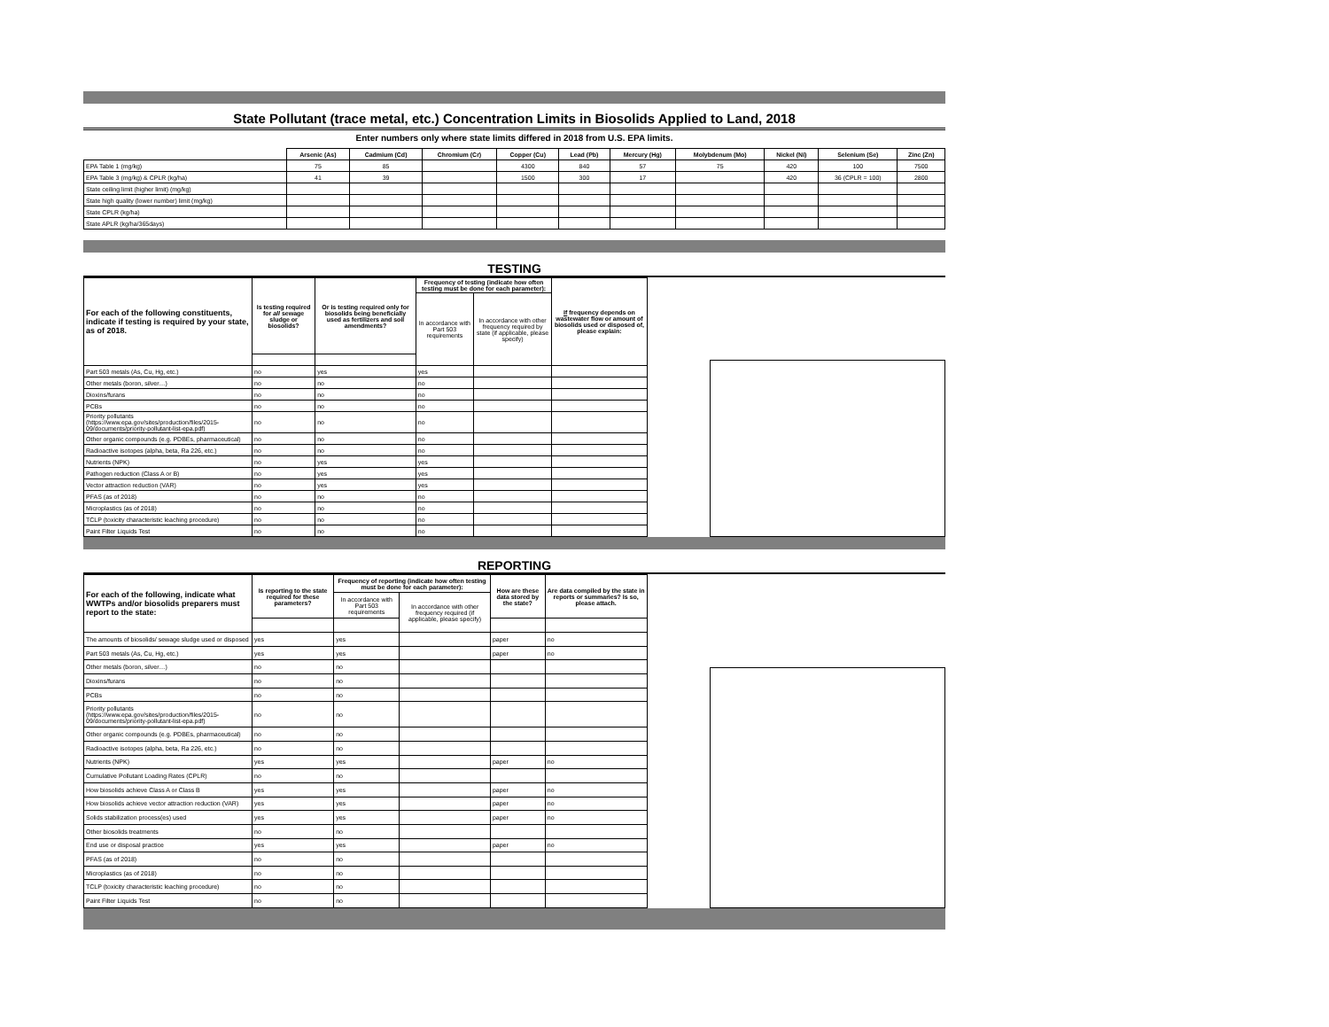State Pollutant (trace metal, etc.) Concentration Limits in Biosolids Applied to Land, 2018
Enter numbers only where state limits differed in 2018 from U.S. EPA limits.
| | Arsenic (As) | Cadmium (Cd) | Chromium (Cr) | Copper (Cu) | Lead (Pb) | Mercury (Hg) | Molybdenum (Mo) | Nickel (Ni) | Selenium (Se) | Zinc (Zn) |
| EPA Table 1 (mg/kg) | 75 | 85 | | 4300 | 840 | 57 | 75 | 420 | 100 | 7500 |
| EPA Table 3 (mg/kg) & CPLR (kg/ha) | 41 | 39 | | 1500 | 300 | 17 | | 420 | 36 (CPLR = 100) | 2800 |
| State ceiling limit (higher limit) (mg/kg) | | | | | | | | | | |
| State high quality (lower number) limit (mg/kg) | | | | | | | | | | |
| State CPLR (kg/ha) | | | | | | | | | | |
| State APLR (kg/ha/365days) | | | | | | | | | | |
TESTING
| For each of the following constituents, indicate if testing is required by your state, as of 2018. | Is testing required for all sewage sludge or biosolids? | Or is testing required only for biosolids being beneficially used as fertilizers and soil amendments? | Frequency of testing (indicate how often testing must be done for each parameter): | | If frequency depends on wastewater flow or amount of biosolids used or disposed of, please explain: |
| --- | --- | --- | --- | --- | --- |
| | | | In accordance with Part 503 requirements | In accordance with other frequency required by state (if applicable, please specify) | |
| Part 503 metals (As, Cu, Hg, etc.) | no | yes | yes | | |
| Other metals (boron, silver…) | no | no | no | | |
| Dioxins/furans | no | no | no | | |
| PCBs | no | no | no | | |
| Priority pollutants (https://www.epa.gov/sites/production/files/2015-09/documents/priority-pollutant-list-epa.pdf) | no | no | no | | |
| Other organic compounds (e.g. PDBEs, pharmaceutical) | no | no | no | | |
| Radioactive isotopes (alpha, beta, Ra 226, etc.) | no | no | no | | |
| Nutrients (NPK) | no | yes | yes | | |
| Pathogen reduction (Class A or B) | no | yes | yes | | |
| Vector attraction reduction (VAR) | no | yes | yes | | |
| PFAS (as of 2018) | no | no | no | | |
| Microplastics (as of 2018) | no | no | no | | |
| TCLP (toxicity characteristic leaching procedure) | no | no | no | | |
| Paint Filter Liquids Test | no | no | no | | |
REPORTING
| For each of the following, indicate what WWTPs and/or biosolids preparers must report to the state: | Is reporting to the state required for these parameters? | Frequency of reporting (indicate how often testing must be done for each parameter): | | How are these data stored by the state? | Are data compiled by the state in reports or summaries? Is so, please attach. |
| --- | --- | --- | --- | --- | --- |
| | | In accordance with Part 503 requirements | In accordance with other frequency required (if applicable, please specify) | | |
| The amounts of biosolids/ sewage sludge used or disposed | yes | yes | | paper | no |
| Part 503 metals (As, Cu, Hg, etc.) | yes | yes | | paper | no |
| Other metals (boron, silver…) | no | no | | | |
| Dioxins/furans | no | no | | | |
| PCBs | no | no | | | |
| Priority pollutants (https://www.epa.gov/sites/production/files/2015-09/documents/priority-pollutant-list-epa.pdf) | no | no | | | |
| Other organic compounds (e.g. PDBEs, pharmaceutical) | no | no | | | |
| Radioactive isotopes (alpha, beta, Ra 226, etc.) | no | no | | | |
| Nutrients (NPK) | yes | yes | | paper | no |
| Cumulative Pollutant Loading Rates (CPLR) | no | no | | | |
| How biosolids achieve Class A or Class B | yes | yes | | paper | no |
| How biosolids achieve vector attraction reduction (VAR) | yes | yes | | paper | no |
| Solids stabilization process(es) used | yes | yes | | paper | no |
| Other biosolids treatments | no | no | | | |
| End use or disposal practice | yes | yes | | paper | no |
| PFAS (as of 2018) | no | no | | | |
| Microplastics (as of 2018) | no | no | | | |
| TCLP (toxicity characteristic leaching procedure) | no | no | | | |
| Paint Filter Liquids Test | no | no | | | |